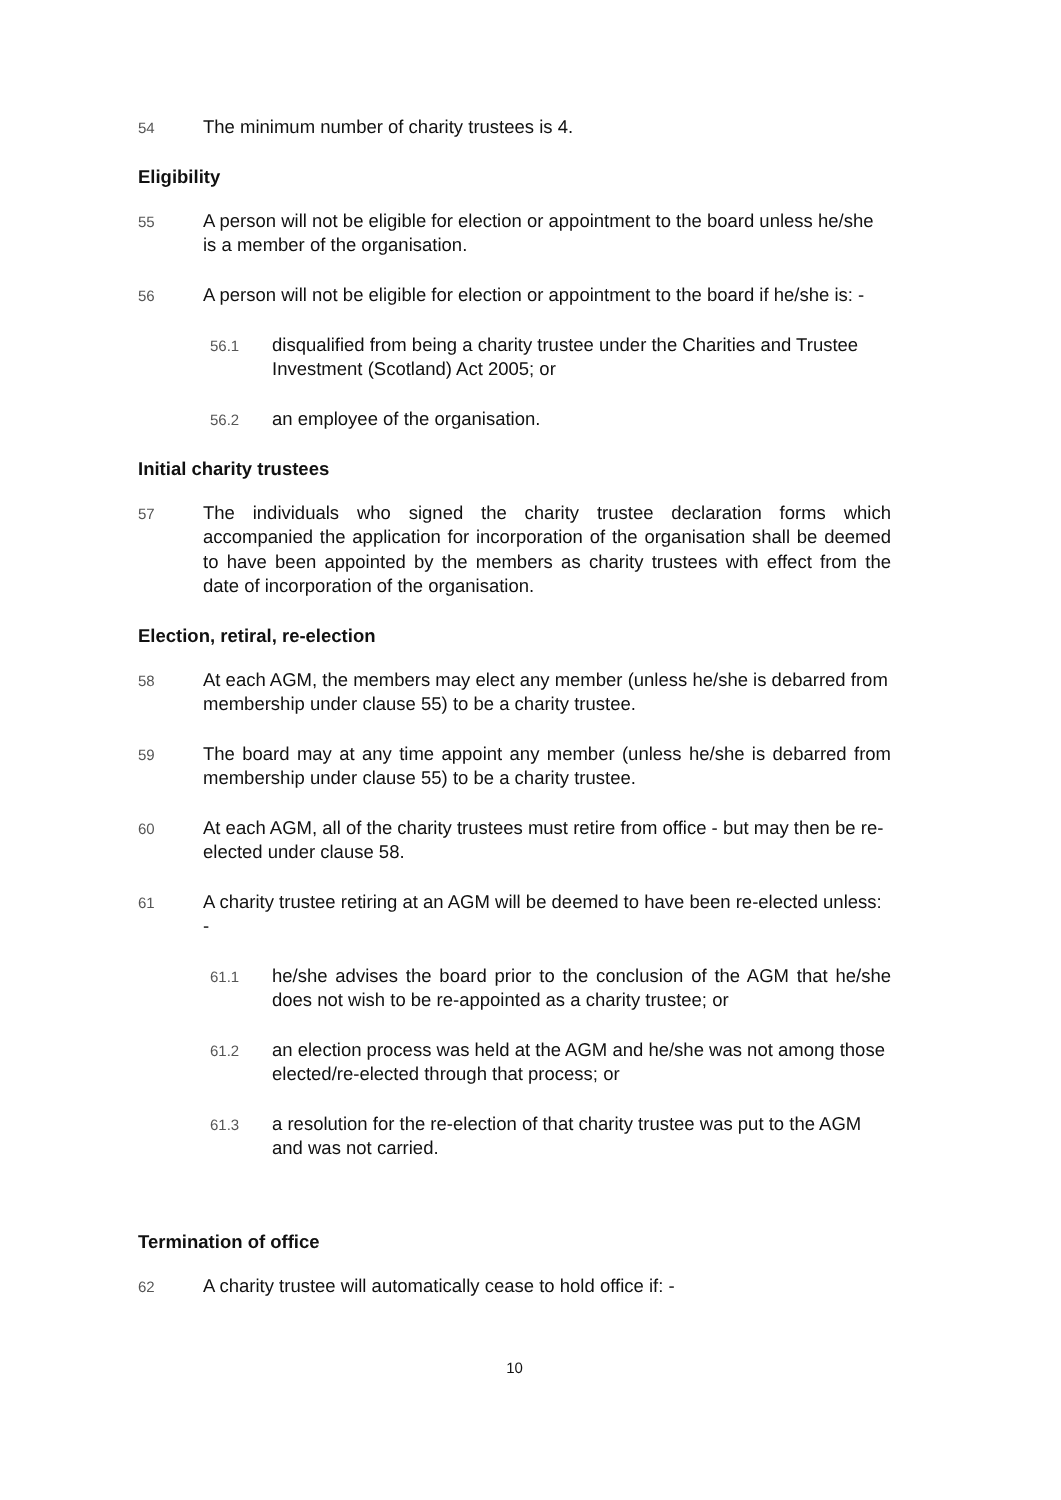54
The minimum number of charity trustees is 4.
Eligibility
55
A person will not be eligible for election or appointment to the board unless he/she is a member of the organisation.
56
A person will not be eligible for election or appointment to the board if he/she is: -
56.1
disqualified from being a charity trustee under the Charities and Trustee Investment (Scotland) Act 2005; or
56.2
an employee of the organisation.
Initial charity trustees
57
The individuals who signed the charity trustee declaration forms which accompanied the application for incorporation of the organisation shall be deemed to have been appointed by the members as charity trustees with effect from the date of incorporation of the organisation.
Election, retiral, re-election
58
At each AGM, the members may elect any member (unless he/she is debarred from membership under clause 55) to be a charity trustee.
59
The board may at any time appoint any member (unless he/she is debarred from membership under clause 55) to be a charity trustee.
60
At each AGM, all of the charity trustees must retire from office - but may then be re-elected under clause 58.
61
A charity trustee retiring at an AGM will be deemed to have been re-elected unless: -
61.1
he/she advises the board prior to the conclusion of the AGM that he/she does not wish to be re-appointed as a charity trustee; or
61.2
an election process was held at the AGM and he/she was not among those elected/re-elected through that process; or
61.3
a resolution for the re-election of that charity trustee was put to the AGM and was not carried.
Termination of office
62
A charity trustee will automatically cease to hold office if: -
10